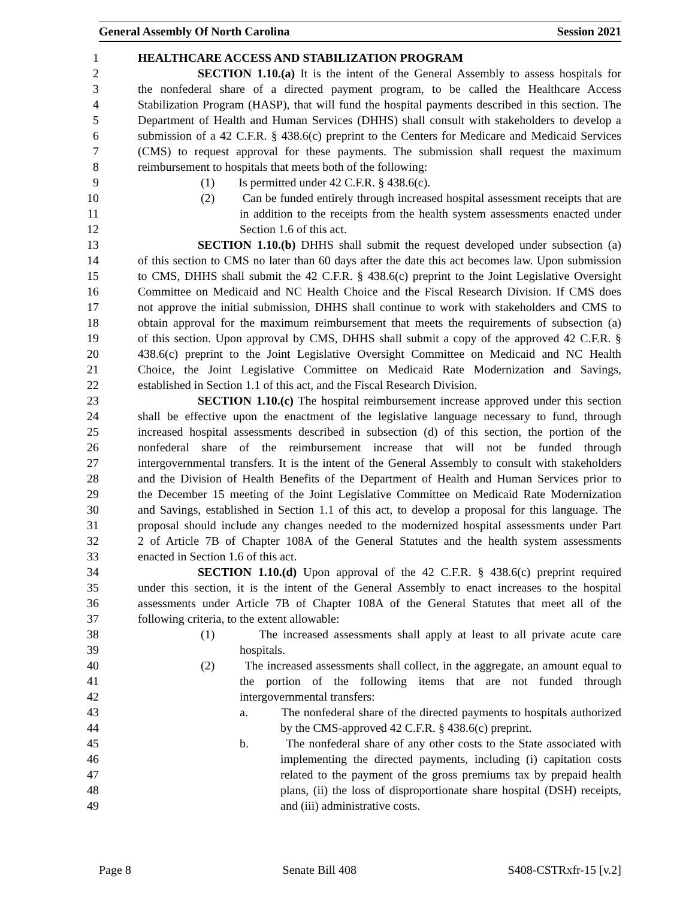General Assembly Of North Carolina Session 2021
1 HEALTHCARE ACCESS AND STABILIZATION PROGRAM
2 SECTION 1.10.(a) It is the intent of the General Assembly to assess hospitals for
3 the nonfederal share of a directed payment program, to be called the Healthcare Access
4 Stabilization Program (HASP), that will fund the hospital payments described in this section. The
5 Department of Health and Human Services (DHHS) shall consult with stakeholders to develop a
6 submission of a 42 C.F.R. § 438.6(c) preprint to the Centers for Medicare and Medicaid Services
7 (CMS) to request approval for these payments. The submission shall request the maximum
8 reimbursement to hospitals that meets both of the following:
9 (1) Is permitted under 42 C.F.R. § 438.6(c).
10 (2) Can be funded entirely through increased hospital assessment receipts that are
11 in addition to the receipts from the health system assessments enacted under
12 Section 1.6 of this act.
13 SECTION 1.10.(b) DHHS shall submit the request developed under subsection (a)
14 of this section to CMS no later than 60 days after the date this act becomes law. Upon submission
15 to CMS, DHHS shall submit the 42 C.F.R. § 438.6(c) preprint to the Joint Legislative Oversight
16 Committee on Medicaid and NC Health Choice and the Fiscal Research Division. If CMS does
17 not approve the initial submission, DHHS shall continue to work with stakeholders and CMS to
18 obtain approval for the maximum reimbursement that meets the requirements of subsection (a)
19 of this section. Upon approval by CMS, DHHS shall submit a copy of the approved 42 C.F.R. §
20 438.6(c) preprint to the Joint Legislative Oversight Committee on Medicaid and NC Health
21 Choice, the Joint Legislative Committee on Medicaid Rate Modernization and Savings,
22 established in Section 1.1 of this act, and the Fiscal Research Division.
23 SECTION 1.10.(c) The hospital reimbursement increase approved under this section
24 shall be effective upon the enactment of the legislative language necessary to fund, through
25 increased hospital assessments described in subsection (d) of this section, the portion of the
26 nonfederal share of the reimbursement increase that will not be funded through
27 intergovernmental transfers. It is the intent of the General Assembly to consult with stakeholders
28 and the Division of Health Benefits of the Department of Health and Human Services prior to
29 the December 15 meeting of the Joint Legislative Committee on Medicaid Rate Modernization
30 and Savings, established in Section 1.1 of this act, to develop a proposal for this language. The
31 proposal should include any changes needed to the modernized hospital assessments under Part
32 2 of Article 7B of Chapter 108A of the General Statutes and the health system assessments
33 enacted in Section 1.6 of this act.
34 SECTION 1.10.(d) Upon approval of the 42 C.F.R. § 438.6(c) preprint required
35 under this section, it is the intent of the General Assembly to enact increases to the hospital
36 assessments under Article 7B of Chapter 108A of the General Statutes that meet all of the
37 following criteria, to the extent allowable:
38 (1) The increased assessments shall apply at least to all private acute care
39 hospitals.
40 (2) The increased assessments shall collect, in the aggregate, an amount equal to
41 the portion of the following items that are not funded through
42 intergovernmental transfers:
43 a. The nonfederal share of the directed payments to hospitals authorized
44 by the CMS-approved 42 C.F.R. § 438.6(c) preprint.
45 b. The nonfederal share of any other costs to the State associated with
46 implementing the directed payments, including (i) capitation costs
47 related to the payment of the gross premiums tax by prepaid health
48 plans, (ii) the loss of disproportionate share hospital (DSH) receipts,
49 and (iii) administrative costs.
Page 8 Senate Bill 408 S408-CSTRxfr-15 [v.2]